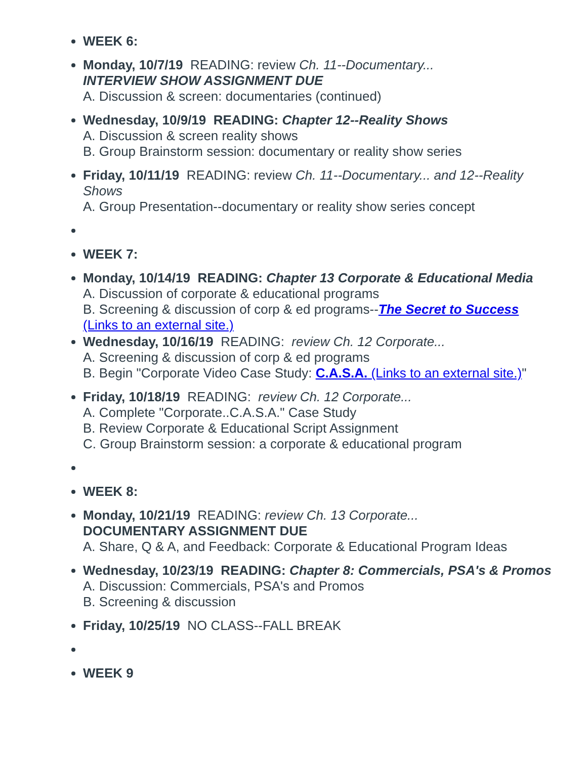WEEK 6:
Monday, 10/7/19 READING: review Ch. 11--Documentary...
INTERVIEW SHOW ASSIGNMENT DUE
A. Discussion & screen: documentaries (continued)
Wednesday, 10/9/19 READING: Chapter 12--Reality Shows
A. Discussion & screen reality shows
B. Group Brainstorm session: documentary or reality show series
Friday, 10/11/19 READING: review Ch. 11--Documentary... and 12--Reality Shows
A. Group Presentation--documentary or reality show series concept
WEEK 7:
Monday, 10/14/19 READING: Chapter 13 Corporate & Educational Media
A. Discussion of corporate & educational programs
B. Screening & discussion of corp & ed programs--The Secret to Success (Links to an external site.)
Wednesday, 10/16/19 READING: review Ch. 12 Corporate...
A. Screening & discussion of corp & ed programs
B. Begin "Corporate Video Case Study: C.A.S.A. (Links to an external site.)"
Friday, 10/18/19 READING: review Ch. 12 Corporate...
A. Complete "Corporate..C.A.S.A." Case Study
B. Review Corporate & Educational Script Assignment
C. Group Brainstorm session: a corporate & educational program
WEEK 8:
Monday, 10/21/19 READING: review Ch. 13 Corporate...
DOCUMENTARY ASSIGNMENT DUE
A. Share, Q & A, and Feedback: Corporate & Educational Program Ideas
Wednesday, 10/23/19 READING: Chapter 8: Commercials, PSA's & Promos
A. Discussion: Commercials, PSA's and Promos
B. Screening & discussion
Friday, 10/25/19 NO CLASS--FALL BREAK
WEEK 9